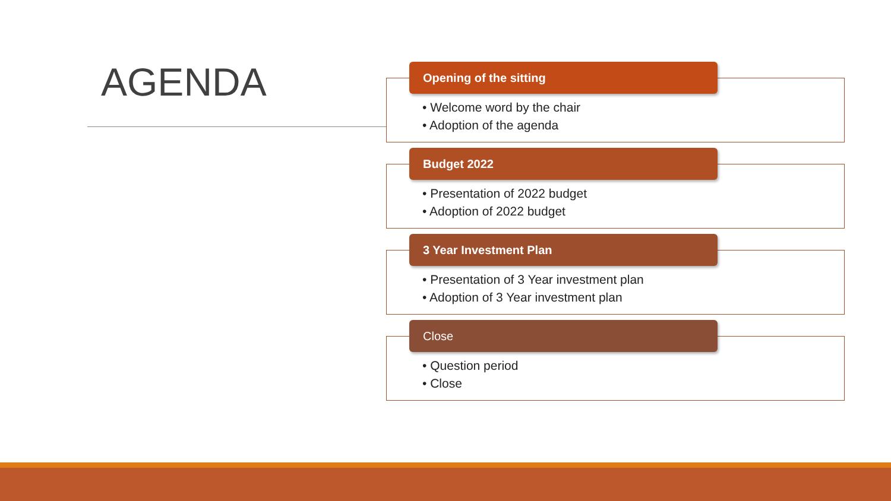AGENDA
Opening of the sitting
• Welcome word by the chair
• Adoption of the agenda
Budget 2022
• Presentation of 2022 budget
• Adoption of 2022 budget
3 Year Investment Plan
• Presentation of 3 Year investment plan
• Adoption of 3 Year investment plan
Close
• Question period
• Close